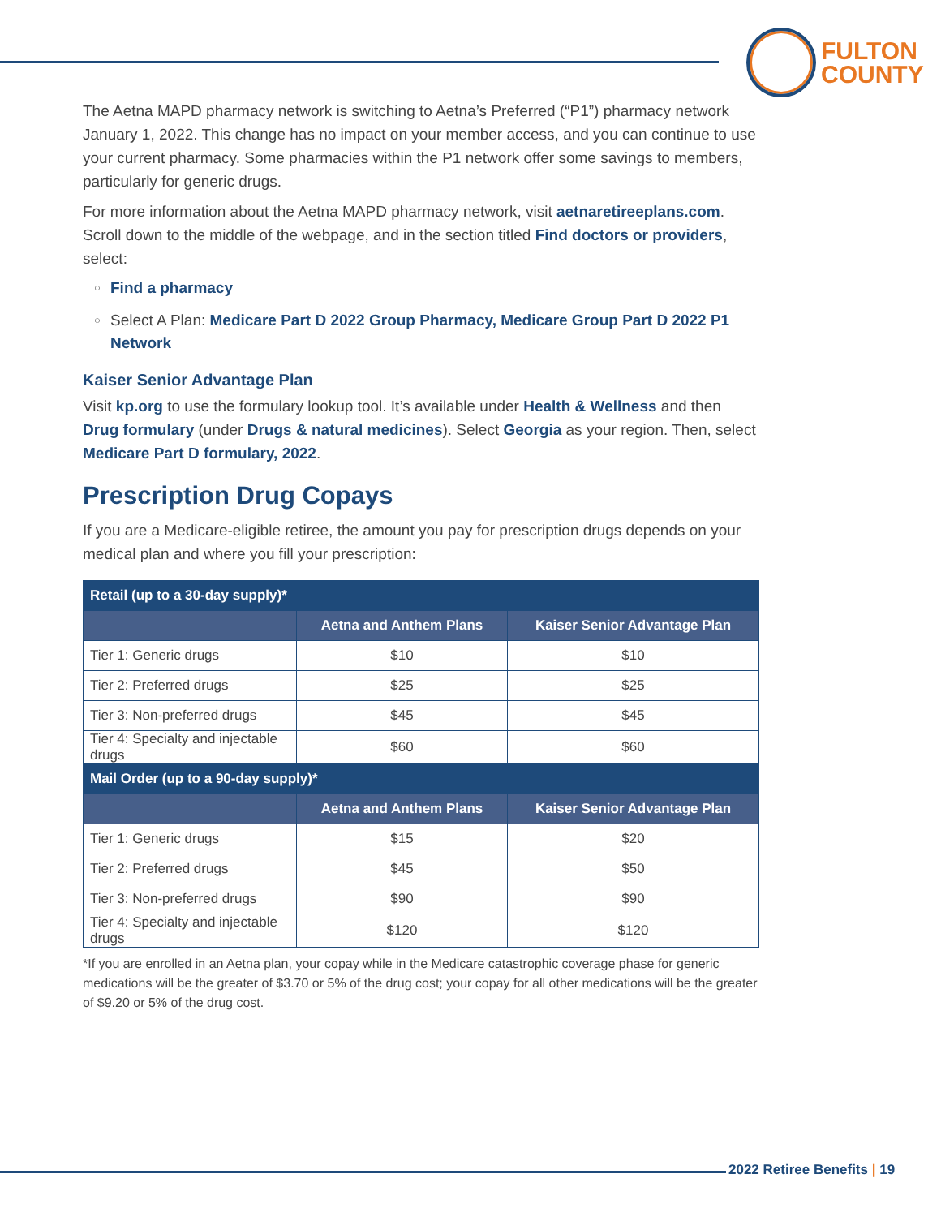FULTON
COUNTY
The Aetna MAPD pharmacy network is switching to Aetna’s Preferred (“P1”) pharmacy network January 1, 2022. This change has no impact on your member access, and you can continue to use your current pharmacy. Some pharmacies within the P1 network offer some savings to members, particularly for generic drugs.
For more information about the Aetna MAPD pharmacy network, visit aetnaretireeplans.com. Scroll down to the middle of the webpage, and in the section titled Find doctors or providers, select:
○ Find a pharmacy
○ Select A Plan: Medicare Part D 2022 Group Pharmacy, Medicare Group Part D 2022 P1 Network
Kaiser Senior Advantage Plan
Visit kp.org to use the formulary lookup tool. It’s available under Health & Wellness and then Drug formulary (under Drugs & natural medicines). Select Georgia as your region. Then, select Medicare Part D formulary, 2022.
Prescription Drug Copays
If you are a Medicare-eligible retiree, the amount you pay for prescription drugs depends on your medical plan and where you fill your prescription:
| Retail (up to a 30-day supply)* | | |
| --- | --- | --- |
| | Aetna and Anthem Plans | Kaiser Senior Advantage Plan |
| Tier 1: Generic drugs | $10 | $10 |
| Tier 2: Preferred drugs | $25 | $25 |
| Tier 3: Non-preferred drugs | $45 | $45 |
| Tier 4: Specialty and injectable drugs | $60 | $60 |
| Mail Order (up to a 90-day supply)* | | |
| | Aetna and Anthem Plans | Kaiser Senior Advantage Plan |
| Tier 1: Generic drugs | $15 | $20 |
| Tier 2: Preferred drugs | $45 | $50 |
| Tier 3: Non-preferred drugs | $90 | $90 |
| Tier 4: Specialty and injectable drugs | $120 | $120 |
*If you are enrolled in an Aetna plan, your copay while in the Medicare catastrophic coverage phase for generic medications will be the greater of $3.70 or 5% of the drug cost; your copay for all other medications will be the greater of $9.20 or 5% of the drug cost.
2022 Retiree Benefits | 19